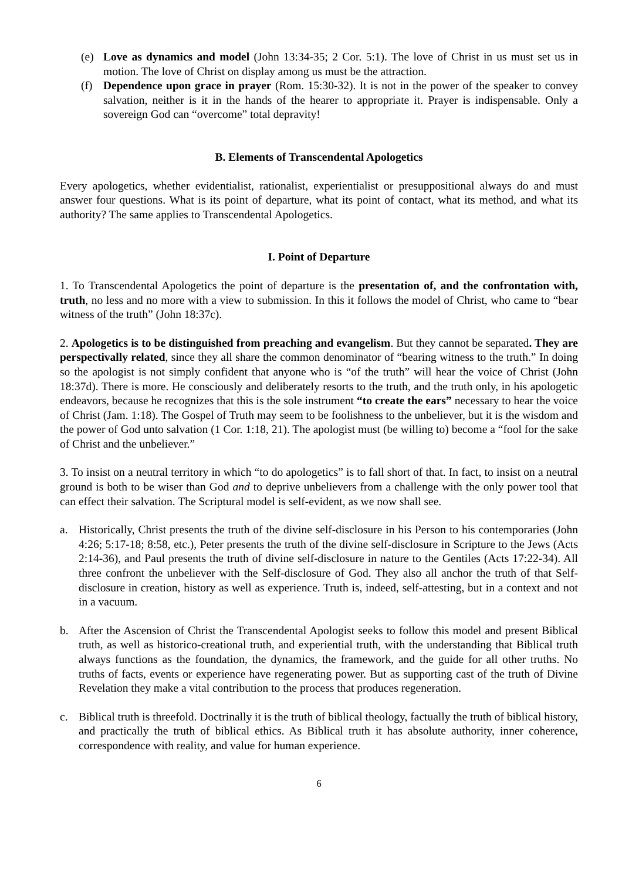(e) Love as dynamics and model (John 13:34-35; 2 Cor. 5:1). The love of Christ in us must set us in motion. The love of Christ on display among us must be the attraction.
(f) Dependence upon grace in prayer (Rom. 15:30-32). It is not in the power of the speaker to convey salvation, neither is it in the hands of the hearer to appropriate it. Prayer is indispensable. Only a sovereign God can “overcome” total depravity!
B. Elements of Transcendental Apologetics
Every apologetics, whether evidentialist, rationalist, experientialist or presuppositional always do and must answer four questions. What is its point of departure, what its point of contact, what its method, and what its authority? The same applies to Transcendental Apologetics.
I. Point of Departure
1. To Transcendental Apologetics the point of departure is the presentation of, and the confrontation with, truth, no less and no more with a view to submission. In this it follows the model of Christ, who came to “bear witness of the truth” (John 18:37c).
2. Apologetics is to be distinguished from preaching and evangelism. But they cannot be separated. They are perspectivally related, since they all share the common denominator of “bearing witness to the truth.” In doing so the apologist is not simply confident that anyone who is “of the truth” will hear the voice of Christ (John 18:37d). There is more. He consciously and deliberately resorts to the truth, and the truth only, in his apologetic endeavors, because he recognizes that this is the sole instrument “to create the ears” necessary to hear the voice of Christ (Jam. 1:18). The Gospel of Truth may seem to be foolishness to the unbeliever, but it is the wisdom and the power of God unto salvation (1 Cor. 1:18, 21). The apologist must (be willing to) become a “fool for the sake of Christ and the unbeliever.”
3. To insist on a neutral territory in which “to do apologetics” is to fall short of that. In fact, to insist on a neutral ground is both to be wiser than God and to deprive unbelievers from a challenge with the only power tool that can effect their salvation. The Scriptural model is self-evident, as we now shall see.
a. Historically, Christ presents the truth of the divine self-disclosure in his Person to his contemporaries (John 4:26; 5:17-18; 8:58, etc.), Peter presents the truth of the divine self-disclosure in Scripture to the Jews (Acts 2:14-36), and Paul presents the truth of divine self-disclosure in nature to the Gentiles (Acts 17:22-34). All three confront the unbeliever with the Self-disclosure of God. They also all anchor the truth of that Self-disclosure in creation, history as well as experience. Truth is, indeed, self-attesting, but in a context and not in a vacuum.
b. After the Ascension of Christ the Transcendental Apologist seeks to follow this model and present Biblical truth, as well as historico-creational truth, and experiential truth, with the understanding that Biblical truth always functions as the foundation, the dynamics, the framework, and the guide for all other truths. No truths of facts, events or experience have regenerating power. But as supporting cast of the truth of Divine Revelation they make a vital contribution to the process that produces regeneration.
c. Biblical truth is threefold. Doctrinally it is the truth of biblical theology, factually the truth of biblical history, and practically the truth of biblical ethics. As Biblical truth it has absolute authority, inner coherence, correspondence with reality, and value for human experience.
6